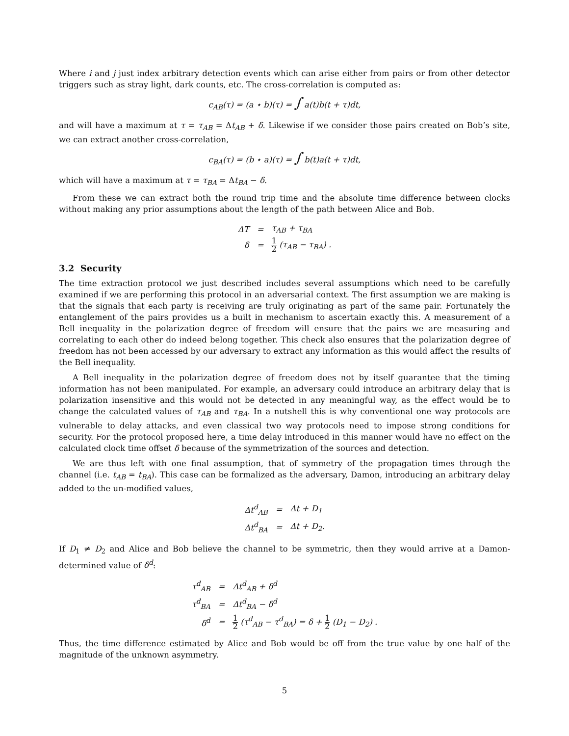Where i and j just index arbitrary detection events which can arise either from pairs or from other detector triggers such as stray light, dark counts, etc. The cross-correlation is computed as:
c<sub>AB</sub>(τ) = (a ⋆ b)(τ) = ∫ a(t)b(t + τ)dt,
and will have a maximum at τ = τ<sub>AB</sub> = Δt<sub>AB</sub> + δ. Likewise if we consider those pairs created on Bob’s site, we can extract another cross-correlation,
c<sub>BA</sub>(τ) = (b ⋆ a)(τ) = ∫ b(t)a(t + τ)dt,
which will have a maximum at τ = τ<sub>BA</sub> = Δt<sub>BA</sub> − δ.
From these we can extract both the round trip time and the absolute time difference between clocks without making any prior assumptions about the length of the path between Alice and Bob.
| ΔT | = | τ<sub>AB</sub> + τ<sub>BA</sub> |
| δ | = | 1 2 (τ<sub>AB</sub> − τ<sub>BA</sub>) . |
3.2 Security
The time extraction protocol we just described includes several assumptions which need to be carefully examined if we are performing this protocol in an adversarial context. The first assumption we are making is that the signals that each party is receiving are truly originating as part of the same pair. Fortunately the entanglement of the pairs provides us a built in mechanism to ascertain exactly this. A measurement of a Bell inequality in the polarization degree of freedom will ensure that the pairs we are measuring and correlating to each other do indeed belong together. This check also ensures that the polarization degree of freedom has not been accessed by our adversary to extract any information as this would affect the results of the Bell inequality.
A Bell inequality in the polarization degree of freedom does not by itself guarantee that the timing information has not been manipulated. For example, an adversary could introduce an arbitrary delay that is polarization insensitive and this would not be detected in any meaningful way, as the effect would be to change the calculated values of τ<sub>AB</sub> and τ<sub>BA</sub>. In a nutshell this is why conventional one way protocols are vulnerable to delay attacks, and even classical two way protocols need to impose strong conditions for security. For the protocol proposed here, a time delay introduced in this manner would have no effect on the calculated clock time offset δ because of the symmetrization of the sources and detection.
We are thus left with one final assumption, that of symmetry of the propagation times through the channel (i.e. t<sub>AB</sub> = t<sub>BA</sub>). This case can be formalized as the adversary, Damon, introducing an arbitrary delay added to the un-modified values,
| Δt<sup>d</sup><sub>AB</sub> | = | Δt + D<sub>1</sub> |
| Δt<sup>d</sup><sub>BA</sub> | = | Δt + D<sub>2</sub>. |
If D<sub>1</sub> ≠ D<sub>2</sub> and Alice and Bob believe the channel to be symmetric, then they would arrive at a Damon-determined value of δ<sup>d</sup>:
| τ<sup>d</sup><sub>AB</sub> | = | Δt<sup>d</sup><sub>AB</sub> + δ<sup>d</sup> |
| τ<sup>d</sup><sub>BA</sub> | = | Δt<sup>d</sup><sub>BA</sub> − δ<sup>d</sup> |
| δ<sup>d</sup> | = | 1 2 (τ<sup>d</sup><sub>AB</sub> − τ<sup>d</sup><sub>BA</sub>) = δ + 1 2 (D<sub>1</sub> − D<sub>2</sub>) . |
Thus, the time difference estimated by Alice and Bob would be off from the true value by one half of the magnitude of the unknown asymmetry.
5